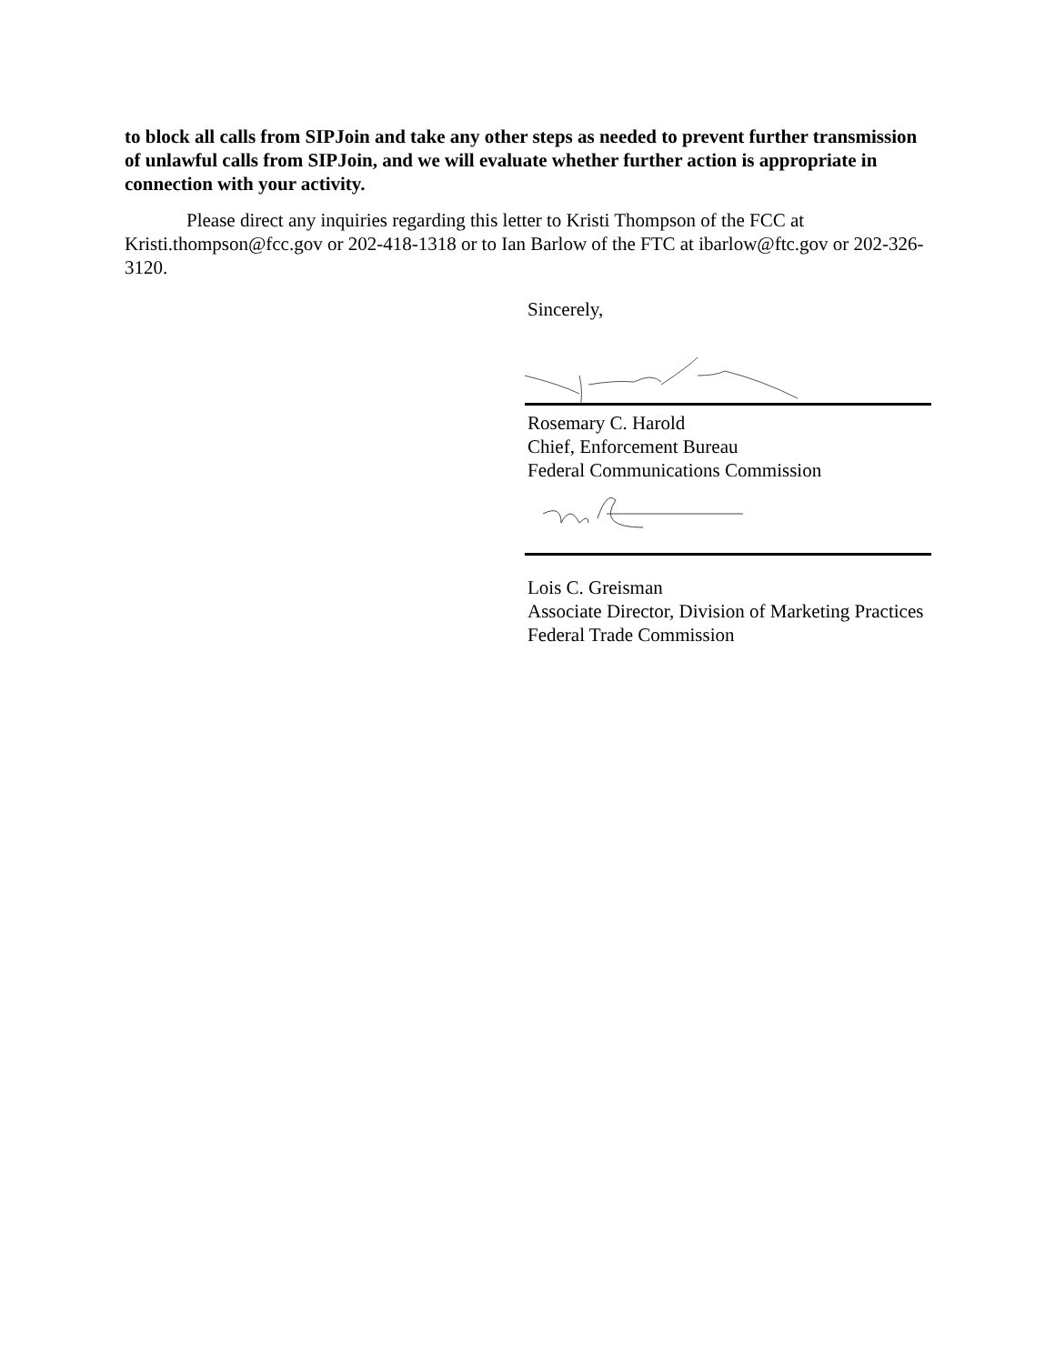to block all calls from SIPJoin and take any other steps as needed to prevent further transmission of unlawful calls from SIPJoin, and we will evaluate whether further action is appropriate in connection with your activity.
Please direct any inquiries regarding this letter to Kristi Thompson of the FCC at Kristi.thompson@fcc.gov or 202-418-1318 or to Ian Barlow of the FTC at ibarlow@ftc.gov or 202-326-3120.
Sincerely,
Rosemary C. Harold
Chief, Enforcement Bureau
Federal Communications Commission
Lois C. Greisman
Associate Director, Division of Marketing Practices
Federal Trade Commission